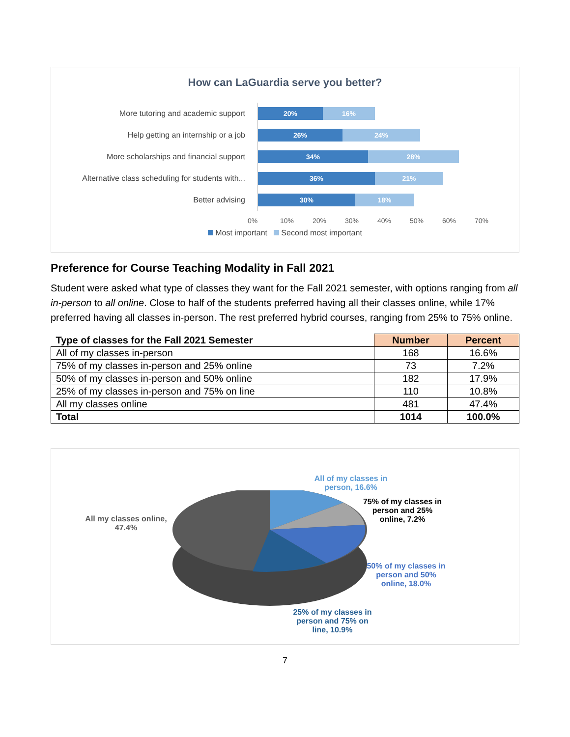How can LaGuardia serve you better?
More tutoring and academic support
Help getting an internship or a job
More scholarships and financial support
Alternative class scheduling for students with...
Better advising
20% 16%
26% 24%
34% 28%
36% 21%
30% 18%
0% 10% 20% 30% 40% 50% 60% 70%
Most important Second most important
Preference for Course Teaching Modality in Fall 2021
Student were asked what type of classes they want for the Fall 2021 semester, with options ranging from all in-person to all online. Close to half of the students preferred having all their classes online, while 17% preferred having all classes in-person. The rest preferred hybrid courses, ranging from 25% to 75% online.
| Type of classes for the Fall 2021 Semester | Number | Percent |
| --- | --- | --- |
| All of my classes in-person | 168 | 16.6% |
| 75% of my classes in-person and 25% online | 73 | 7.2% |
| 50% of my classes in-person and 50% online | 182 | 17.9% |
| 25% of my classes in-person and 75% on line | 110 | 10.8% |
| All my classes online | 481 | 47.4% |
| Total | 1014 | 100.0% |
All my classes online,
47.4%
All of my classes in person, 16.6%
75% of my classes in person and 25% online, 7.2%
50% of my classes in person and 50% online, 18.0%
25% of my classes in person and 75% on line, 10.9%
7